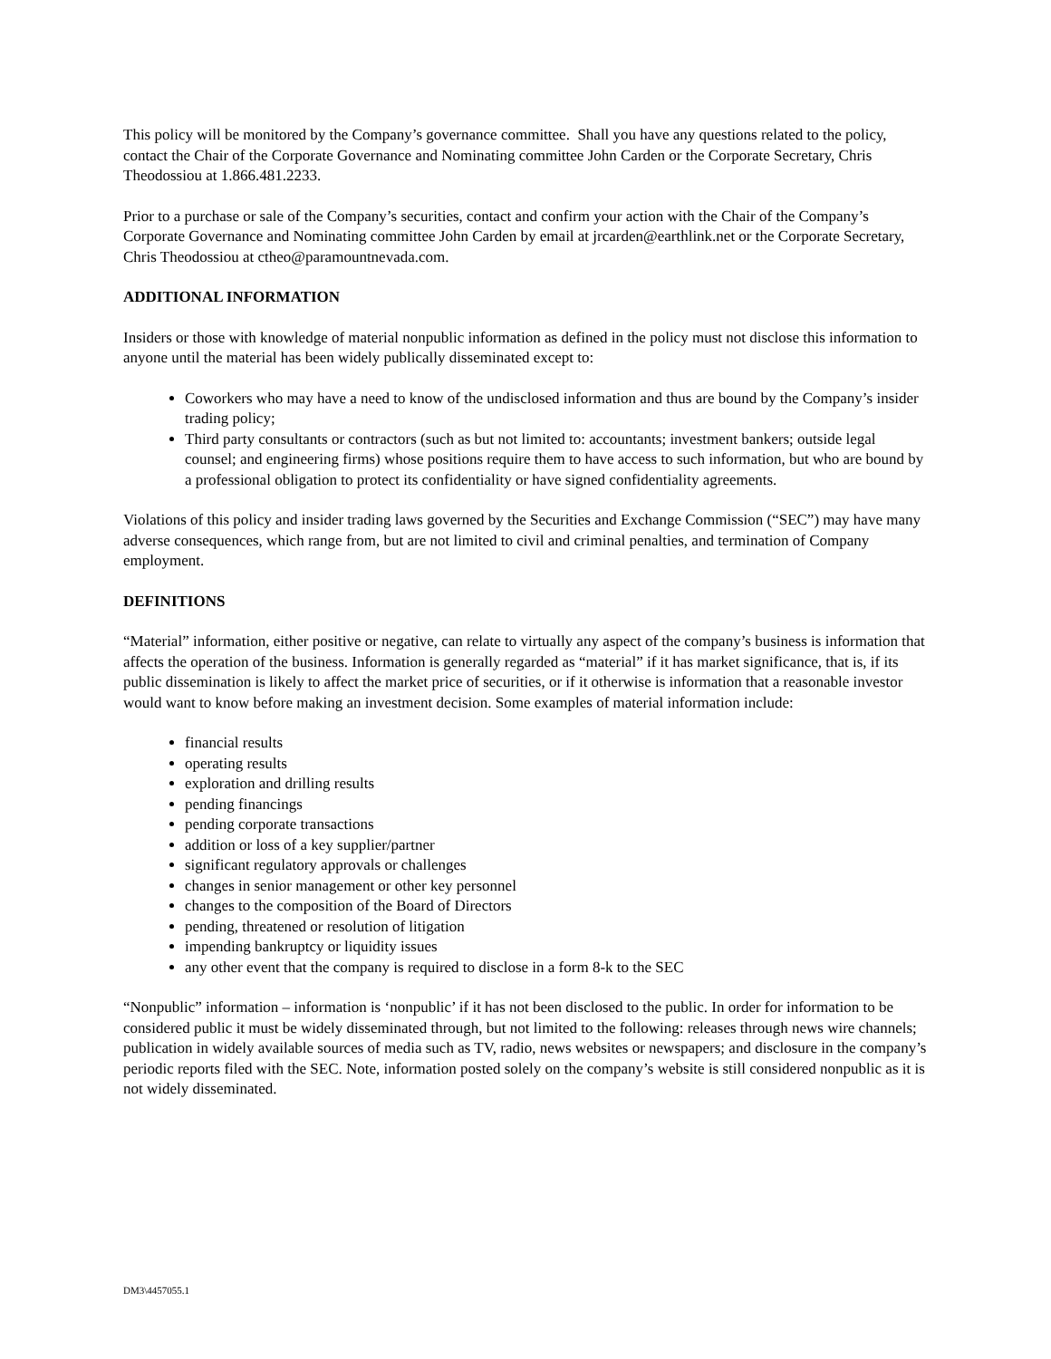This policy will be monitored by the Company’s governance committee. Shall you have any questions related to the policy, contact the Chair of the Corporate Governance and Nominating committee John Carden or the Corporate Secretary, Chris Theodossiou at 1.866.481.2233.
Prior to a purchase or sale of the Company’s securities, contact and confirm your action with the Chair of the Company’s Corporate Governance and Nominating committee John Carden by email at jrcarden@earthlink.net or the Corporate Secretary, Chris Theodossiou at ctheo@paramountnevada.com.
ADDITIONAL INFORMATION
Insiders or those with knowledge of material nonpublic information as defined in the policy must not disclose this information to anyone until the material has been widely publically disseminated except to:
Coworkers who may have a need to know of the undisclosed information and thus are bound by the Company’s insider trading policy;
Third party consultants or contractors (such as but not limited to: accountants; investment bankers; outside legal counsel; and engineering firms) whose positions require them to have access to such information, but who are bound by a professional obligation to protect its confidentiality or have signed confidentiality agreements.
Violations of this policy and insider trading laws governed by the Securities and Exchange Commission (“SEC”) may have many adverse consequences, which range from, but are not limited to civil and criminal penalties, and termination of Company employment.
DEFINITIONS
“Material” information, either positive or negative, can relate to virtually any aspect of the company’s business is information that affects the operation of the business. Information is generally regarded as “material” if it has market significance, that is, if its public dissemination is likely to affect the market price of securities, or if it otherwise is information that a reasonable investor would want to know before making an investment decision. Some examples of material information include:
financial results
operating results
exploration and drilling results
pending financings
pending corporate transactions
addition or loss of a key supplier/partner
significant regulatory approvals or challenges
changes in senior management or other key personnel
changes to the composition of the Board of Directors
pending, threatened or resolution of litigation
impending bankruptcy or liquidity issues
any other event that the company is required to disclose in a form 8-k to the SEC
“Nonpublic” information – information is ‘nonpublic’ if it has not been disclosed to the public. In order for information to be considered public it must be widely disseminated through, but not limited to the following: releases through news wire channels; publication in widely available sources of media such as TV, radio, news websites or newspapers; and disclosure in the company’s periodic reports filed with the SEC. Note, information posted solely on the company’s website is still considered nonpublic as it is not widely disseminated.
DM3\4457055.1